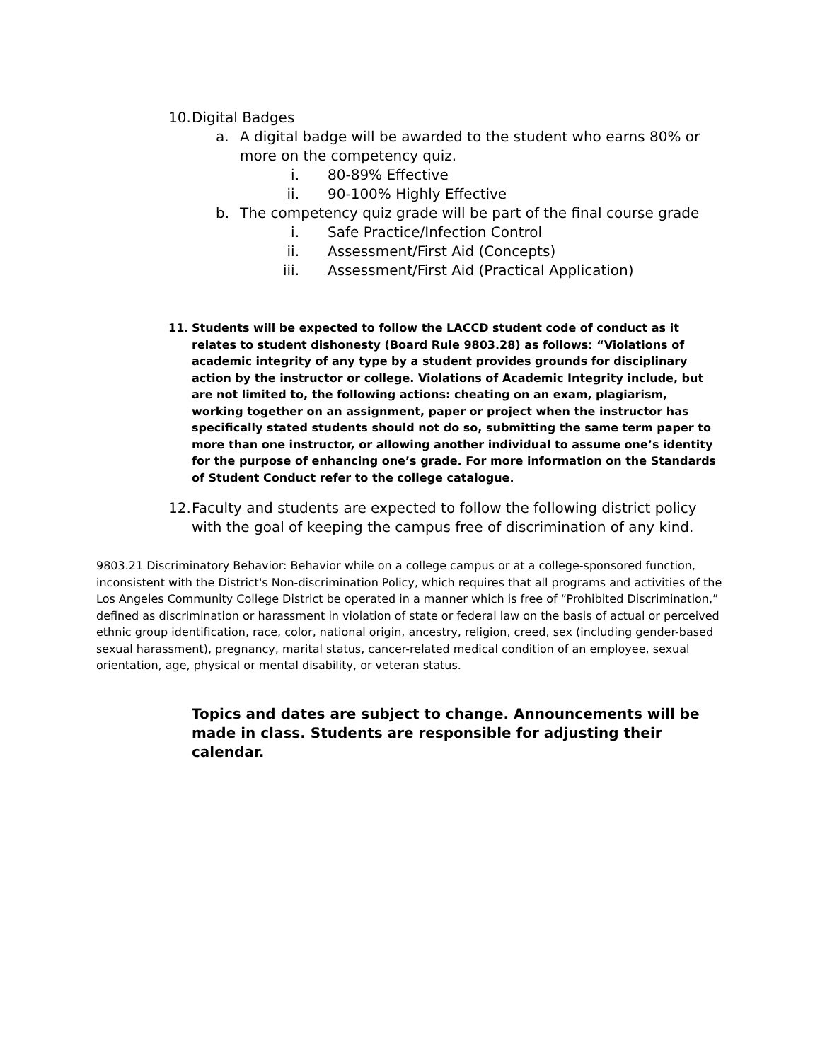10. Digital Badges
a. A digital badge will be awarded to the student who earns 80% or more on the competency quiz.
i. 80-89% Effective
ii. 90-100% Highly Effective
b. The competency quiz grade will be part of the final course grade
i. Safe Practice/Infection Control
ii. Assessment/First Aid (Concepts)
iii. Assessment/First Aid (Practical Application)
11. Students will be expected to follow the LACCD student code of conduct as it relates to student dishonesty (Board Rule 9803.28) as follows: “Violations of academic integrity of any type by a student provides grounds for disciplinary action by the instructor or college. Violations of Academic Integrity include, but are not limited to, the following actions: cheating on an exam, plagiarism, working together on an assignment, paper or project when the instructor has specifically stated students should not do so, submitting the same term paper to more than one instructor, or allowing another individual to assume one’s identity for the purpose of enhancing one’s grade. For more information on the Standards of Student Conduct refer to the college catalogue.
12. Faculty and students are expected to follow the following district policy with the goal of keeping the campus free of discrimination of any kind.
9803.21 Discriminatory Behavior: Behavior while on a college campus or at a college-sponsored function, inconsistent with the District's Non-discrimination Policy, which requires that all programs and activities of the Los Angeles Community College District be operated in a manner which is free of “Prohibited Discrimination,” defined as discrimination or harassment in violation of state or federal law on the basis of actual or perceived ethnic group identification, race, color, national origin, ancestry, religion, creed, sex (including gender-based sexual harassment), pregnancy, marital status, cancer-related medical condition of an employee, sexual orientation, age, physical or mental disability, or veteran status.
Topics and dates are subject to change. Announcements will be made in class. Students are responsible for adjusting their calendar.